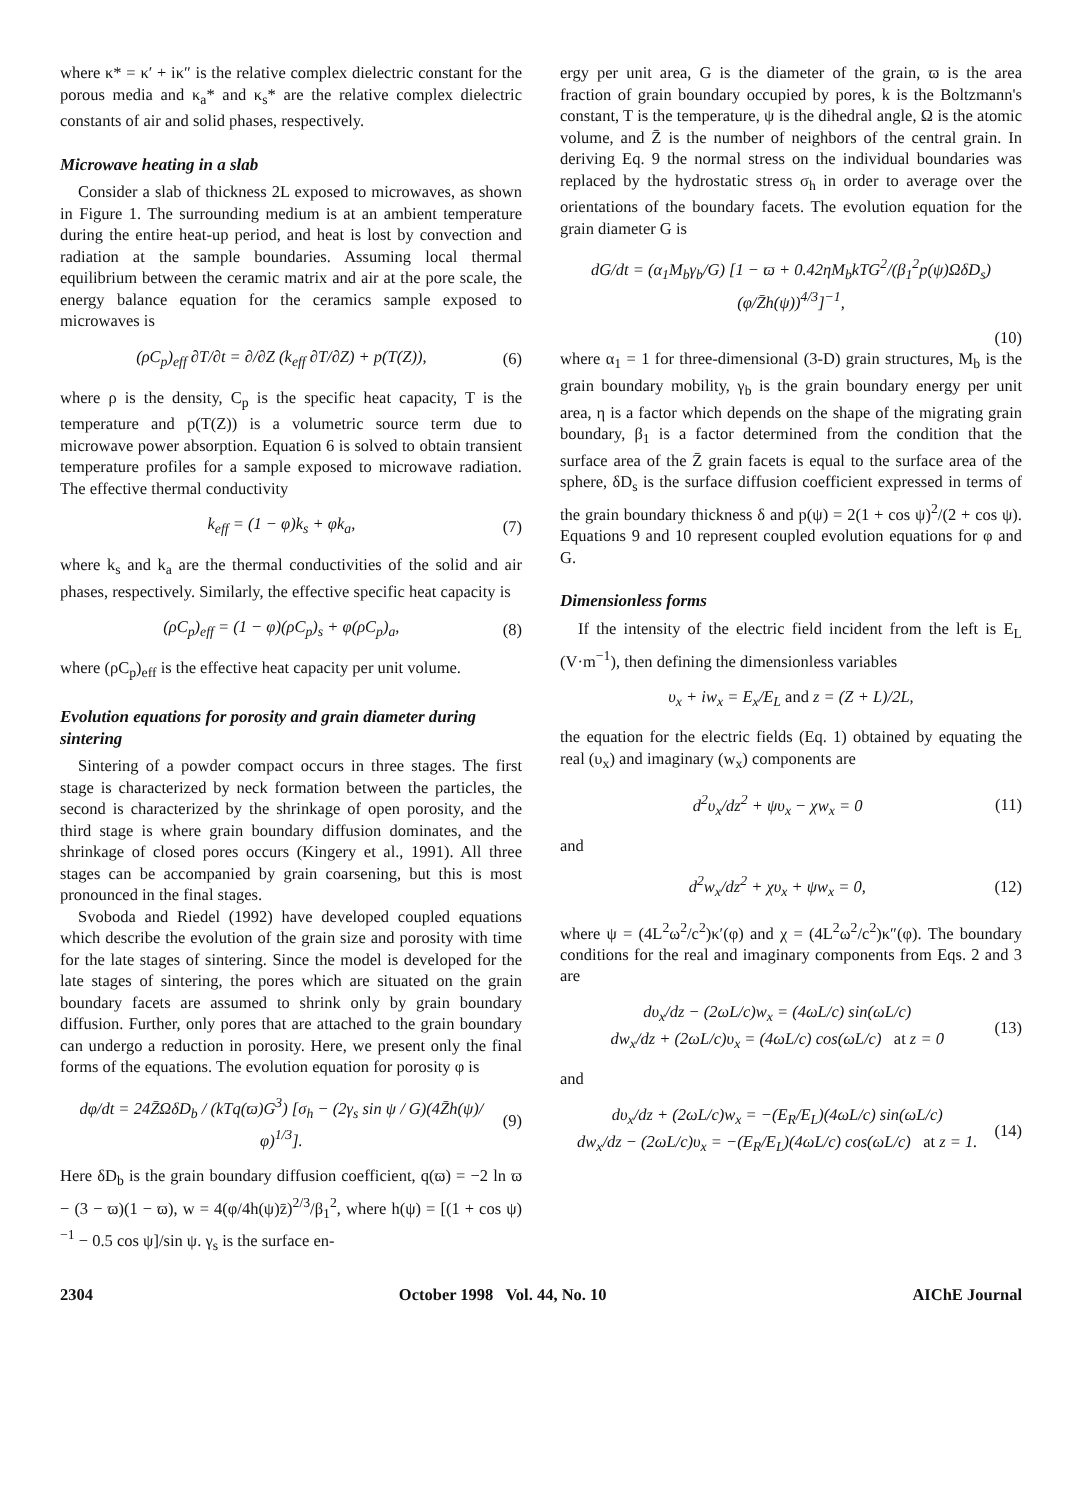where κ* = κ′ + iκ″ is the relative complex dielectric constant for the porous media and κ<sub>a</sub>* and κ<sub>s</sub>* are the relative complex dielectric constants of air and solid phases, respectively.
Microwave heating in a slab
Consider a slab of thickness 2L exposed to microwaves, as shown in Figure 1. The surrounding medium is at an ambient temperature during the entire heat-up period, and heat is lost by convection and radiation at the sample boundaries. Assuming local thermal equilibrium between the ceramic matrix and air at the pore scale, the energy balance equation for the ceramics sample exposed to microwaves is
(ρC<sub>p</sub>)<sub>eff</sub> ∂T/∂t = ∂/∂Z (k<sub>eff</sub> ∂T/∂Z) + p(T(Z)), (6)
where ρ is the density, C<sub>p</sub> is the specific heat capacity, T is the temperature and p(T(Z)) is a volumetric source term due to microwave power absorption. Equation 6 is solved to obtain transient temperature profiles for a sample exposed to microwave radiation. The effective thermal conductivity
k<sub>eff</sub> = (1 − φ)k<sub>s</sub> + φk<sub>a</sub>, (7)
where k<sub>s</sub> and k<sub>a</sub> are the thermal conductivities of the solid and air phases, respectively. Similarly, the effective specific heat capacity is
(ρC<sub>p</sub>)<sub>eff</sub> = (1 − φ)(ρC<sub>p</sub>)<sub>s</sub> + φ(ρC<sub>p</sub>)<sub>a</sub>, (8)
where (ρC<sub>p</sub>)<sub>eff</sub> is the effective heat capacity per unit volume.
Evolution equations for porosity and grain diameter during sintering
Sintering of a powder compact occurs in three stages. The first stage is characterized by neck formation between the particles, the second is characterized by the shrinkage of open porosity, and the third stage is where grain boundary diffusion dominates, and the shrinkage of closed pores occurs (Kingery et al., 1991). All three stages can be accompanied by grain coarsening, but this is most pronounced in the final stages.
Svoboda and Riedel (1992) have developed coupled equations which describe the evolution of the grain size and porosity with time for the late stages of sintering. Since the model is developed for the late stages of sintering, the pores which are situated on the grain boundary facets are assumed to shrink only by grain boundary diffusion. Further, only pores that are attached to the grain boundary can undergo a reduction in porosity. Here, we present only the final forms of the equations. The evolution equation for porosity φ is
dφ/dt = 24Z̄ΩδD<sub>b</sub> / (kTq(ϖ)G<sup>3</sup>) [σ<sub>h</sub> − (2γ<sub>s</sub> sin ψ / G)(4Z̄h(ψ)/φ)<sup>1/3</sup>]. (9)
Here δD<sub>b</sub> is the grain boundary diffusion coefficient, q(ϖ) = −2 ln ϖ − (3 − ϖ)(1 − ϖ), w = 4(φ/4h(ψ)z̄)<sup>2/3</sup>/β<sub>1</sub><sup>2</sup>, where h(ψ) = [(1 + cos ψ)<sup>−1</sup> − 0.5 cos ψ]/sin ψ. γ<sub>s</sub> is the surface en-
ergy per unit area, G is the diameter of the grain, ϖ is the area fraction of grain boundary occupied by pores, k is the Boltzmann's constant, T is the temperature, ψ is the dihedral angle, Ω is the atomic volume, and Z̄ is the number of neighbors of the central grain. In deriving Eq. 9 the normal stress on the individual boundaries was replaced by the hydrostatic stress σ<sub>h</sub> in order to average over the orientations of the boundary facets. The evolution equation for the grain diameter G is
dG/dt = (α<sub>1</sub>M<sub>b</sub>γ<sub>b</sub>/G) [1 − ϖ + 0.42ηM<sub>b</sub>kTG<sup>2</sup>/(β<sub>1</sub><sup>2</sup>p(ψ)ΩδD<sub>s</sub>) (φ/Z̄h(ψ))<sup>4/3</sup>]<sup>−1</sup>,
(10)
where α<sub>1</sub> = 1 for three-dimensional (3-D) grain structures, M<sub>b</sub> is the grain boundary mobility, γ<sub>b</sub> is the grain boundary energy per unit area, η is a factor which depends on the shape of the migrating grain boundary, β<sub>1</sub> is a factor determined from the condition that the surface area of the Z̄ grain facets is equal to the surface area of the sphere, δD<sub>s</sub> is the surface diffusion coefficient expressed in terms of the grain boundary thickness δ and p(ψ) = 2(1 + cos ψ)<sup>2</sup>/(2 + cos ψ). Equations 9 and 10 represent coupled evolution equations for φ and G.
Dimensionless forms
If the intensity of the electric field incident from the left is E<sub>L</sub> (V·m<sup>−1</sup>), then defining the dimensionless variables
υ<sub>x</sub> + iw<sub>x</sub> = E<sub>x</sub>/E<sub>L</sub> and z = (Z + L)/2L,
the equation for the electric fields (Eq. 1) obtained by equating the real (υ<sub>x</sub>) and imaginary (w<sub>x</sub>) components are
d<sup>2</sup>υ<sub>x</sub>/dz<sup>2</sup> + ψυ<sub>x</sub> − χw<sub>x</sub> = 0 (11)
and
d<sup>2</sup>w<sub>x</sub>/dz<sup>2</sup> + χυ<sub>x</sub> + ψw<sub>x</sub> = 0, (12)
where ψ = (4L<sup>2</sup>ω<sup>2</sup>/c<sup>2</sup>)κ′(φ) and χ = (4L<sup>2</sup>ω<sup>2</sup>/c<sup>2</sup>)κ″(φ). The boundary conditions for the real and imaginary components from Eqs. 2 and 3 are
dυ<sub>x</sub>/dz − (2ωL/c)w<sub>x</sub> = (4ωL/c) sin(ωL/c)
dw<sub>x</sub>/dz + (2ωL/c)υ<sub>x</sub> = (4ωL/c) cos(ωL/c) at z = 0 (13)
and
dυ<sub>x</sub>/dz + (2ωL/c)w<sub>x</sub> = −(E<sub>R</sub>/E<sub>L</sub>)(4ωL/c) sin(ωL/c)
dw<sub>x</sub>/dz − (2ωL/c)υ<sub>x</sub> = −(E<sub>R</sub>/E<sub>L</sub>)(4ωL/c) cos(ωL/c) at z = 1. (14)
2304 October 1998 Vol. 44, No. 10 AIChE Journal